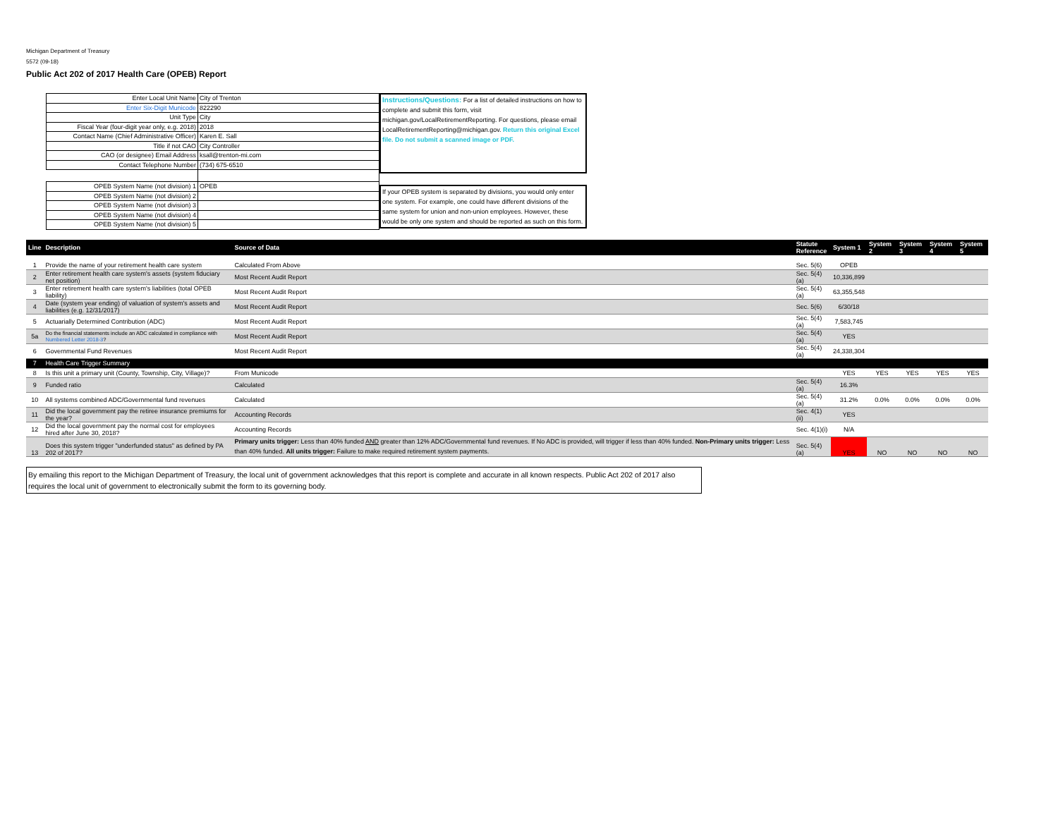Michigan Department of Treasury
5572 (09-18)
Public Act 202 of 2017 Health Care (OPEB) Report
| Enter Local Unit Name | City of Trenton |
| Enter Six-Digit Municode | 822290 |
| Unit Type | City |
| Fiscal Year (four-digit year only, e.g. 2018) | 2018 |
| Contact Name (Chief Administrative Officer) | Karen E. Sall |
| Title if not CAO | City Controller |
| CAO (or designee) Email Address | ksall@trenton-mi.com |
| Contact Telephone Number | (734) 675-6510 |
| OPEB System Name (not division) 1 | OPEB |
| OPEB System Name (not division) 2 | |
| OPEB System Name (not division) 3 | |
| OPEB System Name (not division) 4 | |
| OPEB System Name (not division) 5 | |
Instructions/Questions: For a list of detailed instructions on how to complete and submit this form, visit michigan.gov/LocalRetirementReporting. For questions, please email LocalRetirementReporting@michigan.gov. Return this original Excel file. Do not submit a scanned image or PDF.
If your OPEB system is separated by divisions, you would only enter one system. For example, one could have different divisions of the same system for union and non-union employees. However, these would be only one system and should be reported as such on this form.
| Line | Description | Source of Data | Statute Reference | System 1 | System 2 | System 3 | System 4 | System 5 |
| --- | --- | --- | --- | --- | --- | --- | --- | --- |
| 1 | Provide the name of your retirement health care system | Calculated From Above | Sec. 5(6) | OPEB | | | | |
| 2 | Enter retirement health care system's assets (system fiduciary net position) | Most Recent Audit Report | Sec. 5(4)(a) | 10,336,899 | | | | |
| 3 | Enter retirement health care system's liabilities (total OPEB liability) | Most Recent Audit Report | Sec. 5(4)(a) | 63,355,548 | | | | |
| 4 | Date (system year ending) of valuation of system's assets and liabilities (e.g. 12/31/2017) | Most Recent Audit Report | Sec. 5(6) | 6/30/18 | | | | |
| 5 | Actuarially Determined Contribution (ADC) | Most Recent Audit Report | Sec. 5(4)(a) | 7,583,745 | | | | |
| 5a | Do the financial statements include an ADC calculated in compliance with Numbered Letter 2018-3 ? | Most Recent Audit Report | Sec. 5(4)(a) | YES | | | | |
| 6 | Governmental Fund Revenues | Most Recent Audit Report | Sec. 5(4)(a) | 24,338,304 | | | | |
| 7 | Health Care Trigger Summary | | | | | | | |
| 8 | Is this unit a primary unit (County, Township, City, Village)? | From Municode | | YES | YES | YES | YES | YES |
| 9 | Funded ratio | Calculated | Sec. 5(4)(a) | 16.3% | | | | |
| 10 | All systems combined ADC/Governmental fund revenues | Calculated | Sec. 5(4)(a) | 31.2% | 0.0% | 0.0% | 0.0% | 0.0% |
| 11 | Did the local government pay the retiree insurance premiums for the year? | Accounting Records | Sec. 4(1)(ii) | YES | | | | |
| 12 | Did the local government pay the normal cost for employees hired after June 30, 2018? | Accounting Records | Sec. 4(1)(i) | N/A | | | | |
| 13 | Does this system trigger "underfunded status" as defined by PA 202 of 2017? | Primary units trigger: Less than 40% funded AND greater than 12% ADC/Governmental fund revenues. If No ADC is provided, will trigger if less than 40% funded. Non-Primary units trigger: Less than 40% funded. All units trigger: Failure to make required retirement system payments. | Sec. 5(4)(a) | YES | NO | NO | NO | NO |
By emailing this report to the Michigan Department of Treasury, the local unit of government acknowledges that this report is complete and accurate in all known respects. Public Act 202 of 2017 also requires the local unit of government to electronically submit the form to its governing body.